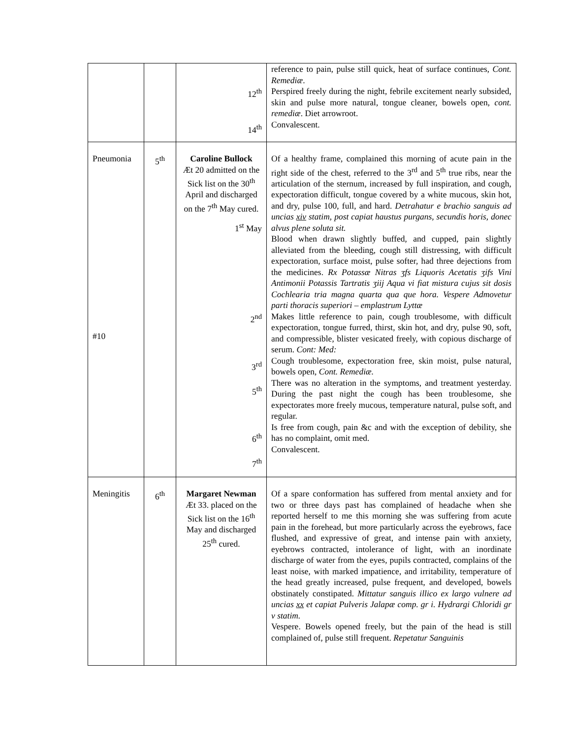| | | 12<sup>th</sup> 14<sup>th</sup> | reference to pain, pulse still quick, heat of surface continues, Cont. Remediæ . Perspired freely during the night, febrile excitement nearly subsided, skin and pulse more natural, tongue cleaner, bowels open, cont. remediæ . Diet arrowroot. Convalescent. |
| Pneumonia #10 | 5<sup>th</sup> | Caroline Bullock Æt 20 admitted on the Sick list on the 30<sup>th</sup> April and discharged on the 7<sup>th</sup> May cured. 1<sup>st</sup> May 2<sup>nd</sup> 3<sup>rd</sup> 5<sup>th</sup> 6<sup>th</sup> 7<sup>th</sup> | Of a healthy frame, complained this morning of acute pain in the right side of the chest, referred to the 3<sup>rd</sup> and 5<sup>th</sup> true ribs, near the articulation of the sternum, increased by full inspiration, and cough, expectoration difficult, tongue covered by a white mucous, skin hot, and dry, pulse 100, full, and hard. Detrahatur e brachio sanguis ad uncias xiv statim, post capiat haustus purgans, secundis horis, donec alvus plene soluta sit. Blood when drawn slightly buffed, and cupped, pain slightly alleviated from the bleeding, cough still distressing, with difficult expectoration, surface moist, pulse softer, had three dejections from the medicines. Rx Potassæ Nitras ʒfs Liquoris Acetatis ʒifs Vini Antimonii Potassis Tartratis ʒiij Aqua vi fiat mistura cujus sit dosis Cochlearia tria magna quarta qua que hora. Vespere Admovetur parti thoracis superiori – emplastrum Lyttæ Makes little reference to pain, cough troublesome, with difficult expectoration, tongue furred, thirst, skin hot, and dry, pulse 90, soft, and compressible, blister vesicated freely, with copious discharge of serum. Cont: Med: Cough troublesome, expectoration free, skin moist, pulse natural, bowels open, Cont. Remediæ. There was no alteration in the symptoms, and treatment yesterday. During the past night the cough has been troublesome, she expectorates more freely mucous, temperature natural, pulse soft, and regular. Is free from cough, pain &c and with the exception of debility, she has no complaint, omit med. Convalescent. |
| Meningitis | 6<sup>th</sup> | Margaret Newman Æt 33. placed on the Sick list on the 16<sup>th</sup> May and discharged 25<sup>th</sup> cured. | Of a spare conformation has suffered from mental anxiety and for two or three days past has complained of headache when she reported herself to me this morning she was suffering from acute pain in the forehead, but more particularly across the eyebrows, face flushed, and expressive of great, and intense pain with anxiety, eyebrows contracted, intolerance of light, with an inordinate discharge of water from the eyes, pupils contracted, complains of the least noise, with marked impatience, and irritability, temperature of the head greatly increased, pulse frequent, and developed, bowels obstinately constipated. Mittatur sanguis illico ex largo vulnere ad uncias xx et capiat Pulveris Jalapæ comp. gr i. Hydrargi Chloridi gr v statim. Vespere. Bowels opened freely, but the pain of the head is still complained of, pulse still frequent. Repetatur Sanguinis |